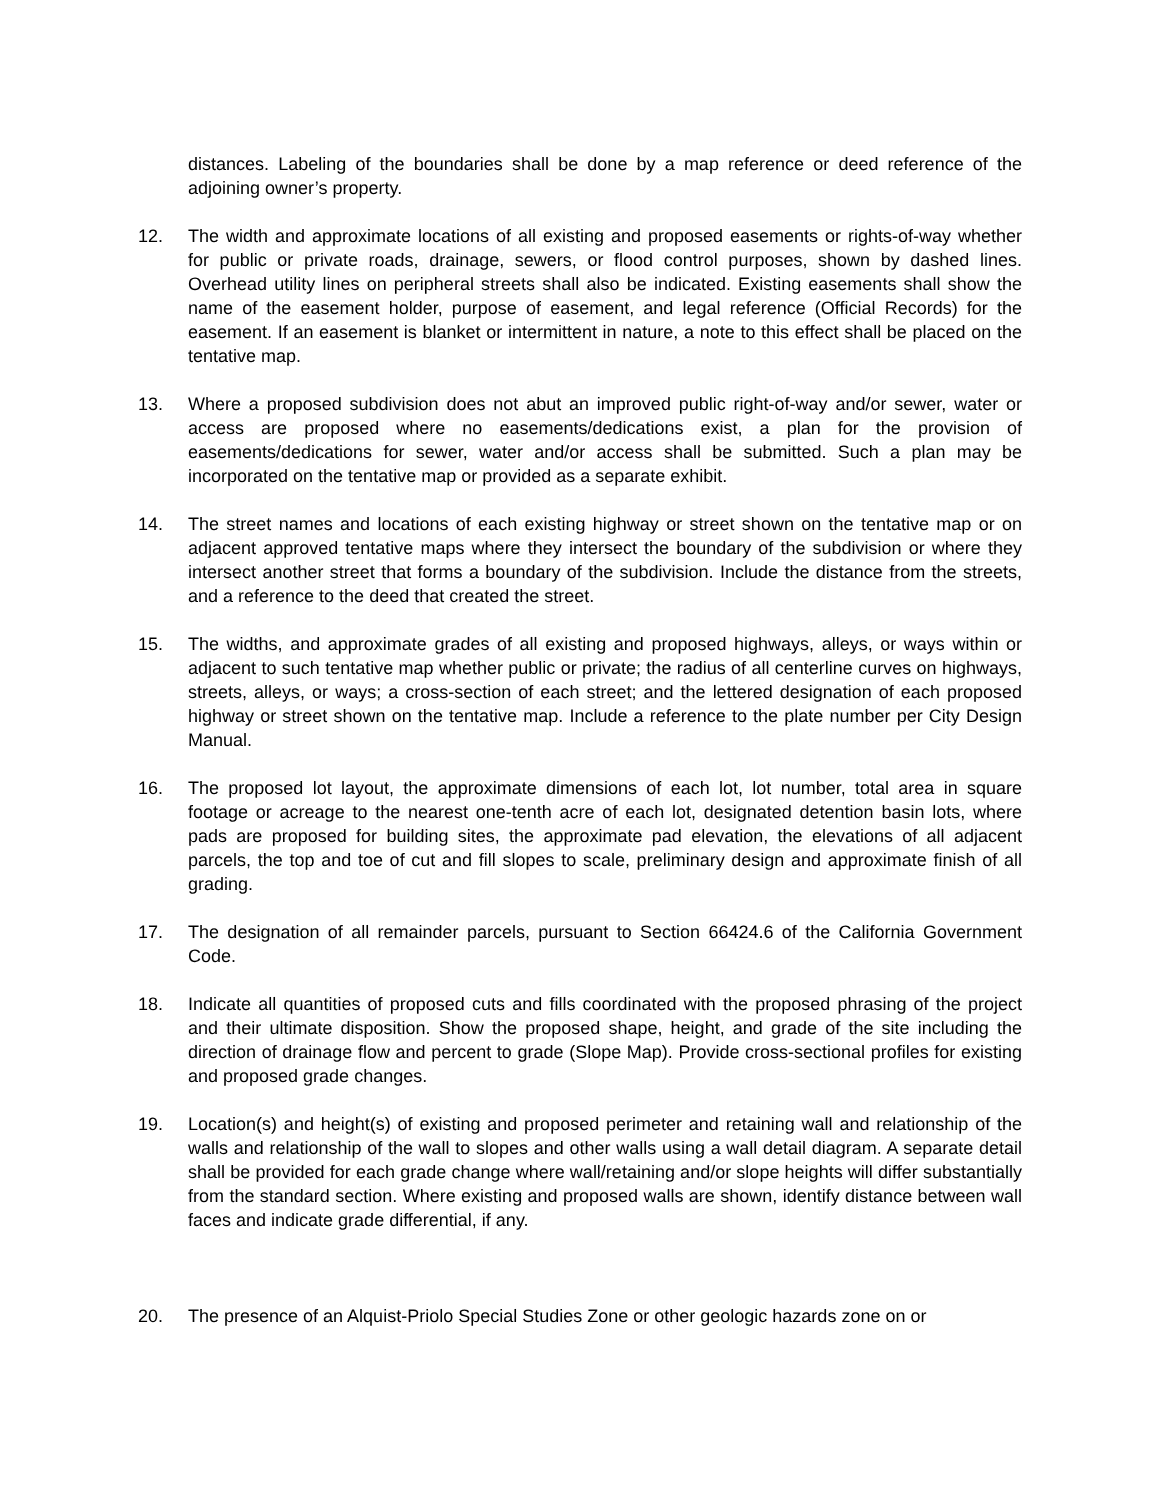distances. Labeling of the boundaries shall be done by a map reference or deed reference of the adjoining owner’s property.
12. The width and approximate locations of all existing and proposed easements or rights-of-way whether for public or private roads, drainage, sewers, or flood control purposes, shown by dashed lines. Overhead utility lines on peripheral streets shall also be indicated. Existing easements shall show the name of the easement holder, purpose of easement, and legal reference (Official Records) for the easement. If an easement is blanket or intermittent in nature, a note to this effect shall be placed on the tentative map.
13. Where a proposed subdivision does not abut an improved public right-of-way and/or sewer, water or access are proposed where no easements/dedications exist, a plan for the provision of easements/dedications for sewer, water and/or access shall be submitted. Such a plan may be incorporated on the tentative map or provided as a separate exhibit.
14. The street names and locations of each existing highway or street shown on the tentative map or on adjacent approved tentative maps where they intersect the boundary of the subdivision or where they intersect another street that forms a boundary of the subdivision. Include the distance from the streets, and a reference to the deed that created the street.
15. The widths, and approximate grades of all existing and proposed highways, alleys, or ways within or adjacent to such tentative map whether public or private; the radius of all centerline curves on highways, streets, alleys, or ways; a cross-section of each street; and the lettered designation of each proposed highway or street shown on the tentative map. Include a reference to the plate number per City Design Manual.
16. The proposed lot layout, the approximate dimensions of each lot, lot number, total area in square footage or acreage to the nearest one-tenth acre of each lot, designated detention basin lots, where pads are proposed for building sites, the approximate pad elevation, the elevations of all adjacent parcels, the top and toe of cut and fill slopes to scale, preliminary design and approximate finish of all grading.
17. The designation of all remainder parcels, pursuant to Section 66424.6 of the California Government Code.
18. Indicate all quantities of proposed cuts and fills coordinated with the proposed phrasing of the project and their ultimate disposition. Show the proposed shape, height, and grade of the site including the direction of drainage flow and percent to grade (Slope Map). Provide cross-sectional profiles for existing and proposed grade changes.
19. Location(s) and height(s) of existing and proposed perimeter and retaining wall and relationship of the walls and relationship of the wall to slopes and other walls using a wall detail diagram. A separate detail shall be provided for each grade change where wall/retaining and/or slope heights will differ substantially from the standard section. Where existing and proposed walls are shown, identify distance between wall faces and indicate grade differential, if any.
20. The presence of an Alquist-Priolo Special Studies Zone or other geologic hazards zone on or